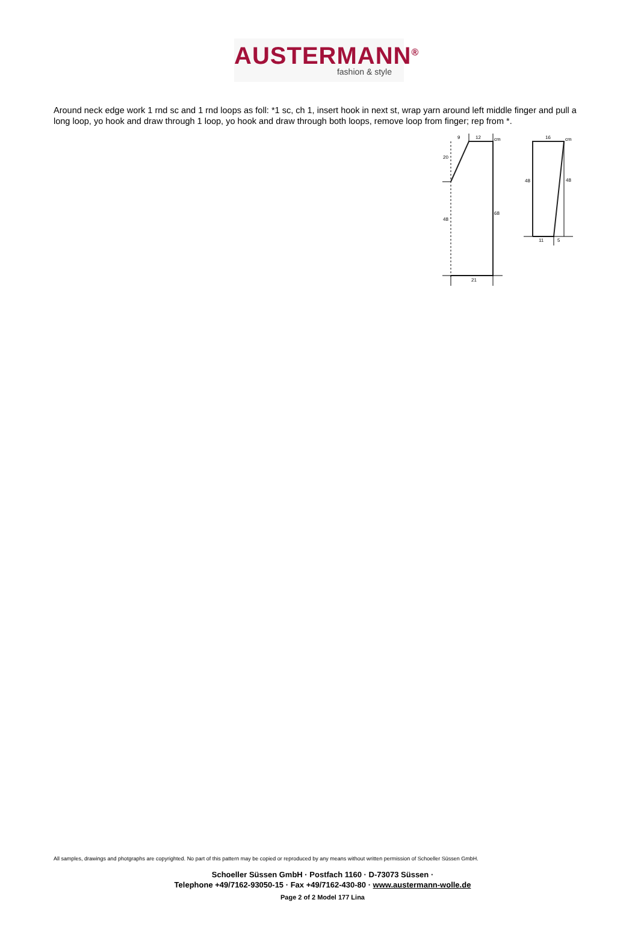AUSTERMANN<sup>®</sup>
fashion & style
Around neck edge work 1 rnd sc and 1 rnd loops as foll: *1 sc, ch 1, insert hook in next st, wrap yarn around left middle finger and pull a long loop, yo hook and draw through 1 loop, yo hook and draw through both loops, remove loop from finger; rep from *.
9
12
cm
20
48
68
21
16
cm
48
48
11
5
All samples, drawings and photgraphs are copyrighted. No part of this pattern may be copied or reproduced by any means without written permission of Schoeller Süssen GmbH.
Schoeller Süssen GmbH · Postfach 1160 · D-73073 Süssen ·
Telephone +49/7162-93050-15 · Fax +49/7162-430-80 · www.austermann-wolle.de
Page 2 of 2 Model 177 Lina